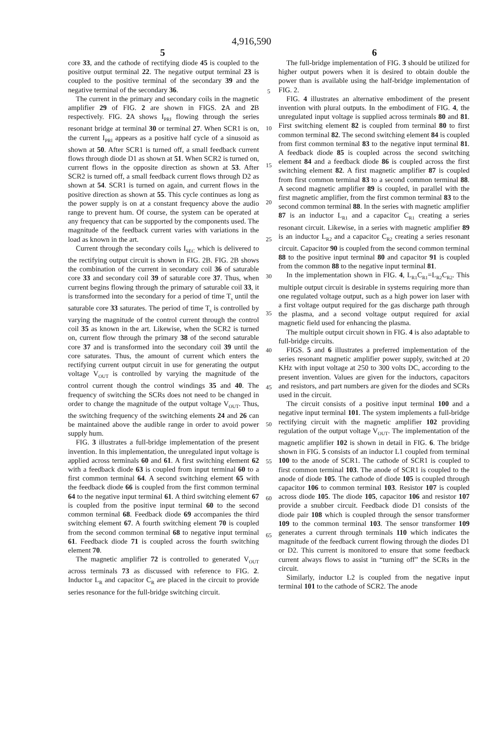4,916,590
5 6
core 33, and the cathode of rectifying diode 45 is coupled to the positive output terminal 22. The negative output terminal 23 is coupled to the positive terminal of the secondary 39 and the negative terminal of the secondary 36.
The current in the primary and secondary coils in the magnetic amplifier 29 of FIG. 2 are shown in FIGS. 2 A and 2 B respectively. FIG. 2 A shows I<sub>PRI</sub> flowing through the series resonant bridge at terminal 30 or terminal 27. When SCR1 is on, the current I<sub>PRI</sub> appears as a positive half cycle of a sinusoid as shown at 50. After SCR1 is turned off, a small feedback current flows through diode D1 as shown at 51. When SCR2 is turned on, current flows in the opposite direction as shown at 53. After SCR2 is turned off, a small feedback current flows through D2 as shown at 54. SCR1 is turned on again, and current flows in the positive direction as shown at 55. This cycle continues as long as the power supply is on at a constant frequency above the audio range to prevent hum. Of course, the system can be operated at any frequency that can be supported by the components used. The magnitude of the feedback current varies with variations in the load as known in the art.
Current through the secondary coils I<sub>SEC</sub> which is delivered to the rectifying output circuit is shown in FIG. 2B. FIG. 2B shows the combination of the current in secondary coil 36 of saturable core 33 and secondary coil 39 of saturable core 37. Thus, when current begins flowing through the primary of saturable coil 33, it is transformed into the secondary for a period of time T<sub>s</sub> until the saturable core 33 saturates. The period of time T<sub>s</sub> is controlled by varying the magnitude of the control current through the control coil 35 as known in the art. Likewise, when the SCR2 is turned on, current flow through the primary 38 of the second saturable core 37 and is transformed into the secondary coil 39 until the core saturates. Thus, the amount of current which enters the rectifying current output circuit in use for generating the output voltage V<sub>OUT</sub> is controlled by varying the magnitude of the control current though the control windings 35 and 40. The frequency of switching the SCRs does not need to be changed in order to change the magnitude of the output voltage V<sub>OUT</sub>. Thus, the switching frequency of the switching elements 24 and 26 can be maintained above the audible range in order to avoid power supply hum.
FIG. 3 illustrates a full-bridge implementation of the present invention. In this implementation, the unregulated input voltage is applied across terminals 60 and 61. A first switching element 62 with a feedback diode 63 is coupled from input terminal 60 to a first common terminal 64. A second switching element 65 with the feedback diode 66 is coupled from the first common terminal 64 to the negative input terminal 61. A third switching element 67 is coupled from the positive input terminal 60 to the second common terminal 68. Feedback diode 69 accompanies the third switching element 67. A fourth switching element 70 is coupled from the second common terminal 68 to negative input terminal 61. Feedback diode 71 is coupled across the fourth switching element 70.
The magnetic amplifier 72 is controlled to generated V<sub>OUT</sub> across terminals 73 as discussed with reference to FIG. 2. Inductor L<sub>R</sub> and capacitor C<sub>R</sub> are placed in the circuit to provide series resonance for the full-bridge switching circuit.
5
10
15
20
25
30
35
40
45
50
55
60
65
The full-bridge implementation of FIG. 3 should be utilized for higher output powers when it is desired to obtain double the power than is available using the half-bridge implementation of FIG. 2.
FIG. 4 illustrates an alternative embodiment of the present invention with plural outputs. In the embodiment of FIG. 4, the unregulated input voltage is supplied across terminals 80 and 81. First switching element 82 is coupled from terminal 80 to first common terminal 82. The second switching element 84 is coupled from first common terminal 83 to the negative input terminal 81. A feedback diode 85 is coupled across the second switching element 84 and a feedback diode 86 is coupled across the first switching element 82. A first magnetic amplifier 87 is coupled from first common terminal 83 to a second common terminal 88. A second magnetic amplifier 89 is coupled, in parallel with the first magnetic amplifier, from the first common terminal 83 to the second common terminal 88. In the series with magnetic amplifier 87 is an inductor L<sub>R1</sub> and a capacitor C<sub>R1</sub> creating a series resonant circuit. Likewise, in a series with magnetic amplifier 89 is an inductor L<sub>R2</sub> and a capacitor C<sub>R2</sub> creating a series resonant circuit. Capacitor 90 is coupled from the second common terminal 88 to the positive input terminal 80 and capacitor 91 is coupled from the common 88 to the negative input terminal 81.
In the implementation shown in FIG. 4, L<sub>R1</sub>C<sub>R1</sub>=L<sub>R2</sub>C<sub>R2</sub>. This multiple output circuit is desirable in systems requiring more than one regulated voltage output, such as a high power ion laser with a first voltage output required for the gas discharge path through the plasma, and a second voltage output required for axial magnetic field used for enhancing the plasma.
The multiple output circuit shown in FIG. 4 is also adaptable to full-bridge circuits.
FIGS. 5 and 6 illustrates a preferred implementation of the series resonant magnetic amplifier power supply, switched at 20 KHz with input voltage at 250 to 300 volts DC, according to the present invention. Values are given for the inductors, capacitors and resistors, and part numbers are given for the diodes and SCRs used in the circuit.
The circuit consists of a positive input terminal 100 and a negative input terminal 101. The system implements a full-bridge rectifying circuit with the magnetic amplifier 102 providing regulation of the output voltage V<sub>OUT</sub>. The implementation of the magnetic amplifier 102 is shown in detail in FIG. 6. The bridge shown in FIG. 5 consists of an inductor L1 coupled from terminal 100 to the anode of SCR1. The cathode of SCR1 is coupled to first common terminal 103. The anode of SCR1 is coupled to the anode of diode 105. The cathode of diode 105 is coupled through capacitor 106 to common terminal 103. Resistor 107 is coupled across diode 105. The diode 105, capacitor 106 and resistor 107 provide a snubber circuit. Feedback diode D1 consists of the diode pair 108 which is coupled through the sensor transformer 109 to the common terminal 103. The sensor transformer 109 generates a current through terminals 110 which indicates the magnitude of the feedback current flowing through the diodes D1 or D2. This current is monitored to ensure that some feedback current always flows to assist in “turning off” the SCRs in the circuit.
Similarly, inductor L2 is coupled from the negative input terminal 101 to the cathode of SCR2. The anode